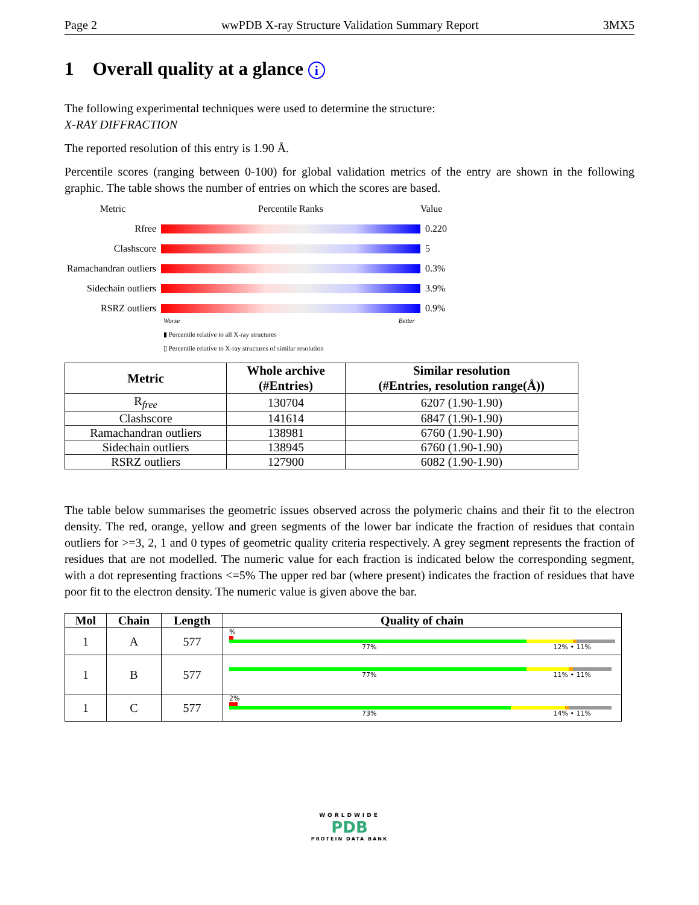Page 2 wwPDB X-ray Structure Validation Summary Report 3MX5
1 Overall quality at a glance i
The following experimental techniques were used to determine the structure:
X-RAY DIFFRACTION
The reported resolution of this entry is 1.90 Å.
Percentile scores (ranging between 0-100) for global validation metrics of the entry are shown in the following graphic. The table shows the number of entries on which the scores are based.
Metric
Percentile Ranks
Value
Rfree
0.220
Clashscore
5
Ramachandran outliers
0.3%
Sidechain outliers
3.9%
RSRZ outliers
0.9%
Worse Better
▮ Percentile relative to all X-ray structures
▯ Percentile relative to X-ray structures of similar resolution
| Metric | Whole archive (#Entries) | Similar resolution (#Entries, resolution range(Å)) |
| --- | --- | --- |
| R<sub>free</sub> | 130704 | 6207 (1.90-1.90) |
| Clashscore | 141614 | 6847 (1.90-1.90) |
| Ramachandran outliers | 138981 | 6760 (1.90-1.90) |
| Sidechain outliers | 138945 | 6760 (1.90-1.90) |
| RSRZ outliers | 127900 | 6082 (1.90-1.90) |
The table below summarises the geometric issues observed across the polymeric chains and their fit to the electron density. The red, orange, yellow and green segments of the lower bar indicate the fraction of residues that contain outliers for >=3, 2, 1 and 0 types of geometric quality criteria respectively. A grey segment represents the fraction of residues that are not modelled. The numeric value for each fraction is indicated below the corresponding segment, with a dot representing fractions <=5% The upper red bar (where present) indicates the fraction of residues that have poor fit to the electron density. The numeric value is given above the bar.
| Mol | Chain | Length | Quality of chain |
| --- | --- | --- | --- |
| 1 | A | 577 | % 77% 12% • 11% |
| 1 | B | 577 | 77% 11% • 11% |
| 1 | C | 577 | 2% 73% 14% • 11% |
WORLDWIDE
PDB
PROTEIN DATA BANK